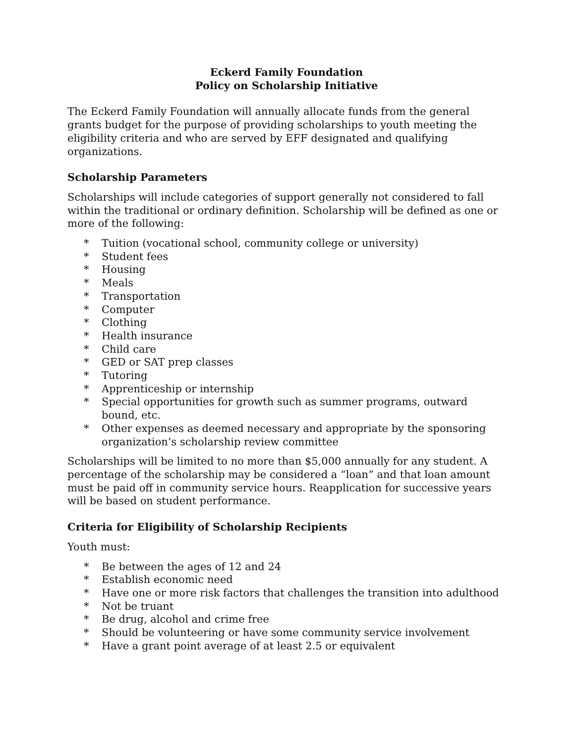Eckerd Family Foundation
Policy on Scholarship Initiative
The Eckerd Family Foundation will annually allocate funds from the general grants budget for the purpose of providing scholarships to youth meeting the eligibility criteria and who are served by EFF designated and qualifying organizations.
Scholarship Parameters
Scholarships will include categories of support generally not considered to fall within the traditional or ordinary definition. Scholarship will be defined as one or more of the following:
* Tuition (vocational school, community college or university)
* Student fees
* Housing
* Meals
* Transportation
* Computer
* Clothing
* Health insurance
* Child care
* GED or SAT prep classes
* Tutoring
* Apprenticeship or internship
* Special opportunities for growth such as summer programs, outward bound, etc.
* Other expenses as deemed necessary and appropriate by the sponsoring organization’s scholarship review committee
Scholarships will be limited to no more than $5,000 annually for any student. A percentage of the scholarship may be considered a “loan” and that loan amount must be paid off in community service hours. Reapplication for successive years will be based on student performance.
Criteria for Eligibility of Scholarship Recipients
Youth must:
* Be between the ages of 12 and 24
* Establish economic need
* Have one or more risk factors that challenges the transition into adulthood
* Not be truant
* Be drug, alcohol and crime free
* Should be volunteering or have some community service involvement
* Have a grant point average of at least 2.5 or equivalent